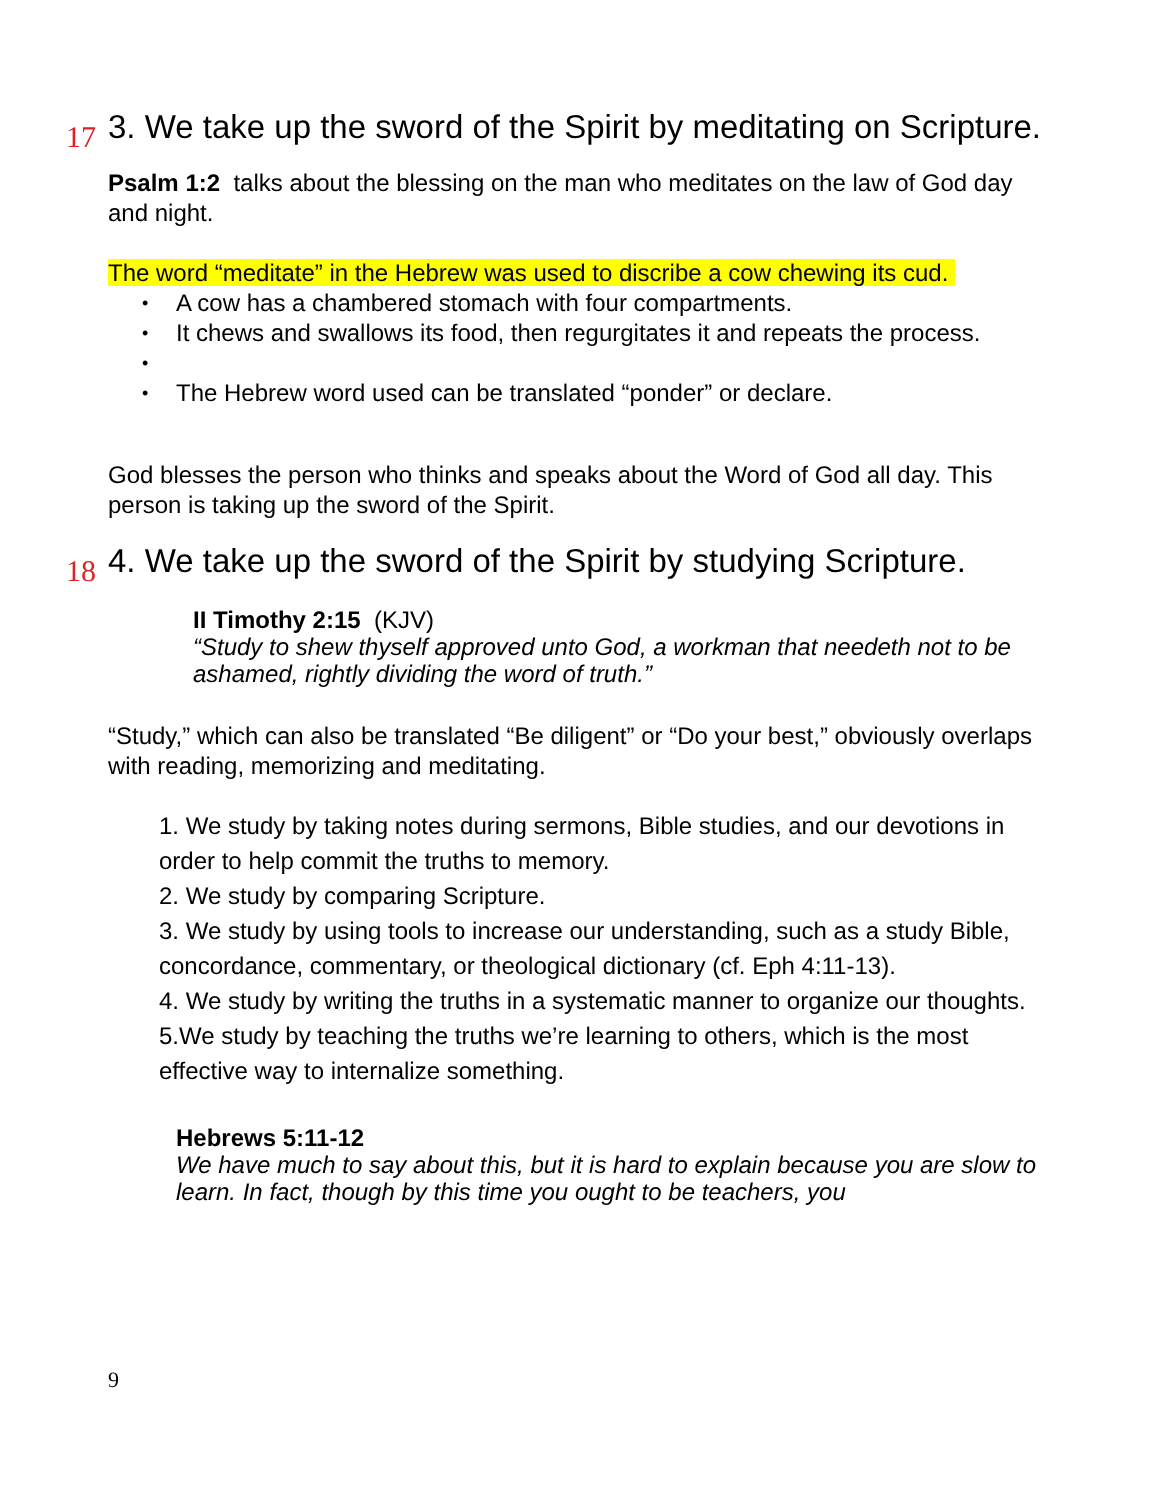17 3. We take up the sword of the Spirit by meditating on Scripture.
Psalm 1:2 talks about the blessing on the man who meditates on the law of God day and night.
The word “meditate” in the Hebrew was used to discribe a cow chewing its cud.
• A cow has a chambered stomach with four compartments.
• It chews and swallows its food, then regurgitates it and repeats the process.
• • The Hebrew word used can be translated “ponder” or declare.
God blesses the person who thinks and speaks about the Word of God all day. This person is taking up the sword of the Spirit.
18 4. We take up the sword of the Spirit by studying Scripture.
II Timothy 2:15 (KJV)
“Study to shew thyself approved unto God, a workman that needeth not to be ashamed, rightly dividing the word of truth.”
“Study,” which can also be translated “Be diligent” or “Do your best,” obviously overlaps with reading, memorizing and meditating.
1. We study by taking notes during sermons, Bible studies, and our devotions in order to help commit the truths to memory.
2. We study by comparing Scripture.
3. We study by using tools to increase our understanding, such as a study Bible, concordance, commentary, or theological dictionary (cf. Eph 4:11-13).
4. We study by writing the truths in a systematic manner to organize our thoughts.
5.We study by teaching the truths we’re learning to others, which is the most effective way to internalize something.
Hebrews 5:11-12
We have much to say about this, but it is hard to explain because you are slow to learn. In fact, though by this time you ought to be teachers, you
9